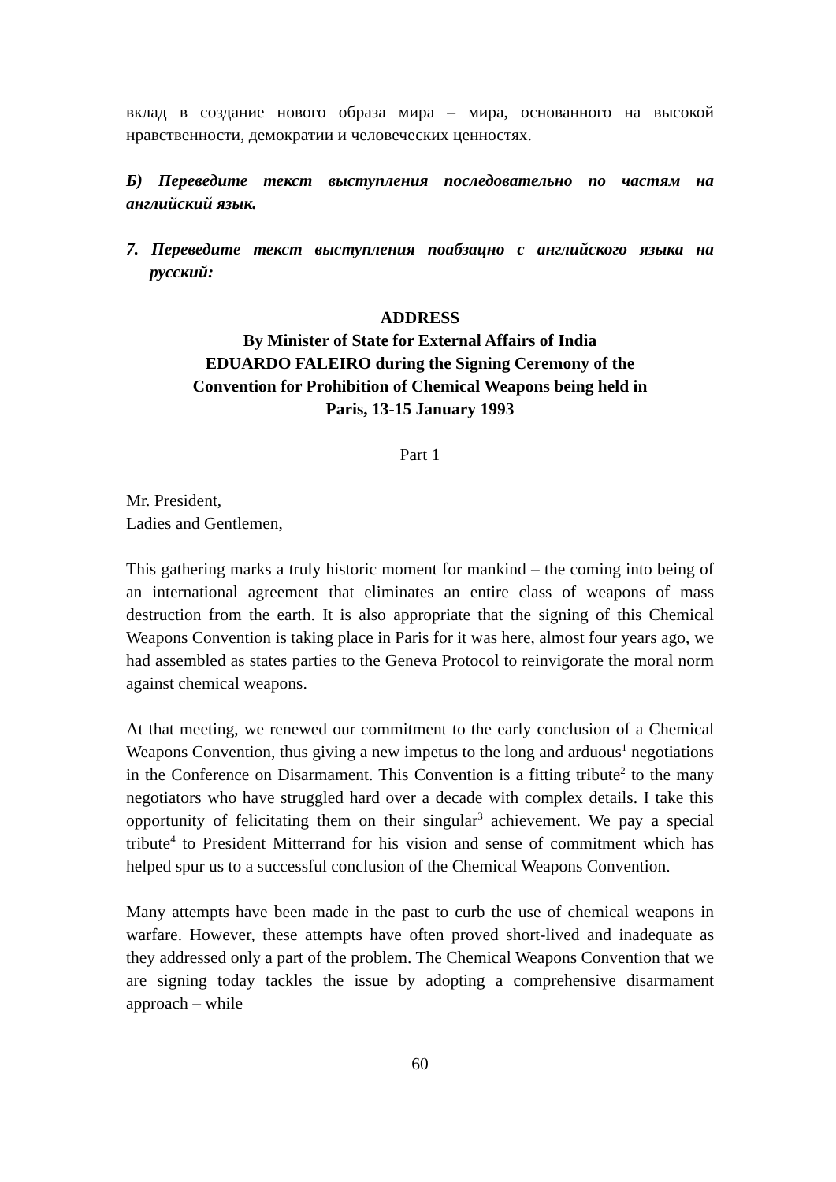вклад в создание нового образа мира – мира, основанного на высокой нравственности, демократии и человеческих ценностях.
Б) Переведите текст выступления последовательно по частям на английский язык.
7. Переведите текст выступления поабзацно с английского языка на русский:
ADDRESS
By Minister of State for External Affairs of India
EDUARDO FALEIRO during the Signing Ceremony of the
Convention for Prohibition of Chemical Weapons being held in
Paris, 13-15 January 1993
Part 1
Mr. President,
Ladies and Gentlemen,
This gathering marks a truly historic moment for mankind – the coming into being of an international agreement that eliminates an entire class of weapons of mass destruction from the earth. It is also appropriate that the signing of this Chemical Weapons Convention is taking place in Paris for it was here, almost four years ago, we had assembled as states parties to the Geneva Protocol to reinvigorate the moral norm against chemical weapons.
At that meeting, we renewed our commitment to the early conclusion of a Chemical Weapons Convention, thus giving a new impetus to the long and arduous<sup>1</sup> negotiations in the Conference on Disarmament. This Convention is a fitting tribute<sup>2</sup> to the many negotiators who have struggled hard over a decade with complex details. I take this opportunity of felicitating them on their singular<sup>3</sup> achievement. We pay a special tribute<sup>4</sup> to President Mitterrand for his vision and sense of commitment which has helped spur us to a successful conclusion of the Chemical Weapons Convention.
Many attempts have been made in the past to curb the use of chemical weapons in warfare. However, these attempts have often proved short-lived and inadequate as they addressed only a part of the problem. The Chemical Weapons Convention that we are signing today tackles the issue by adopting a comprehensive disarmament approach – while
60